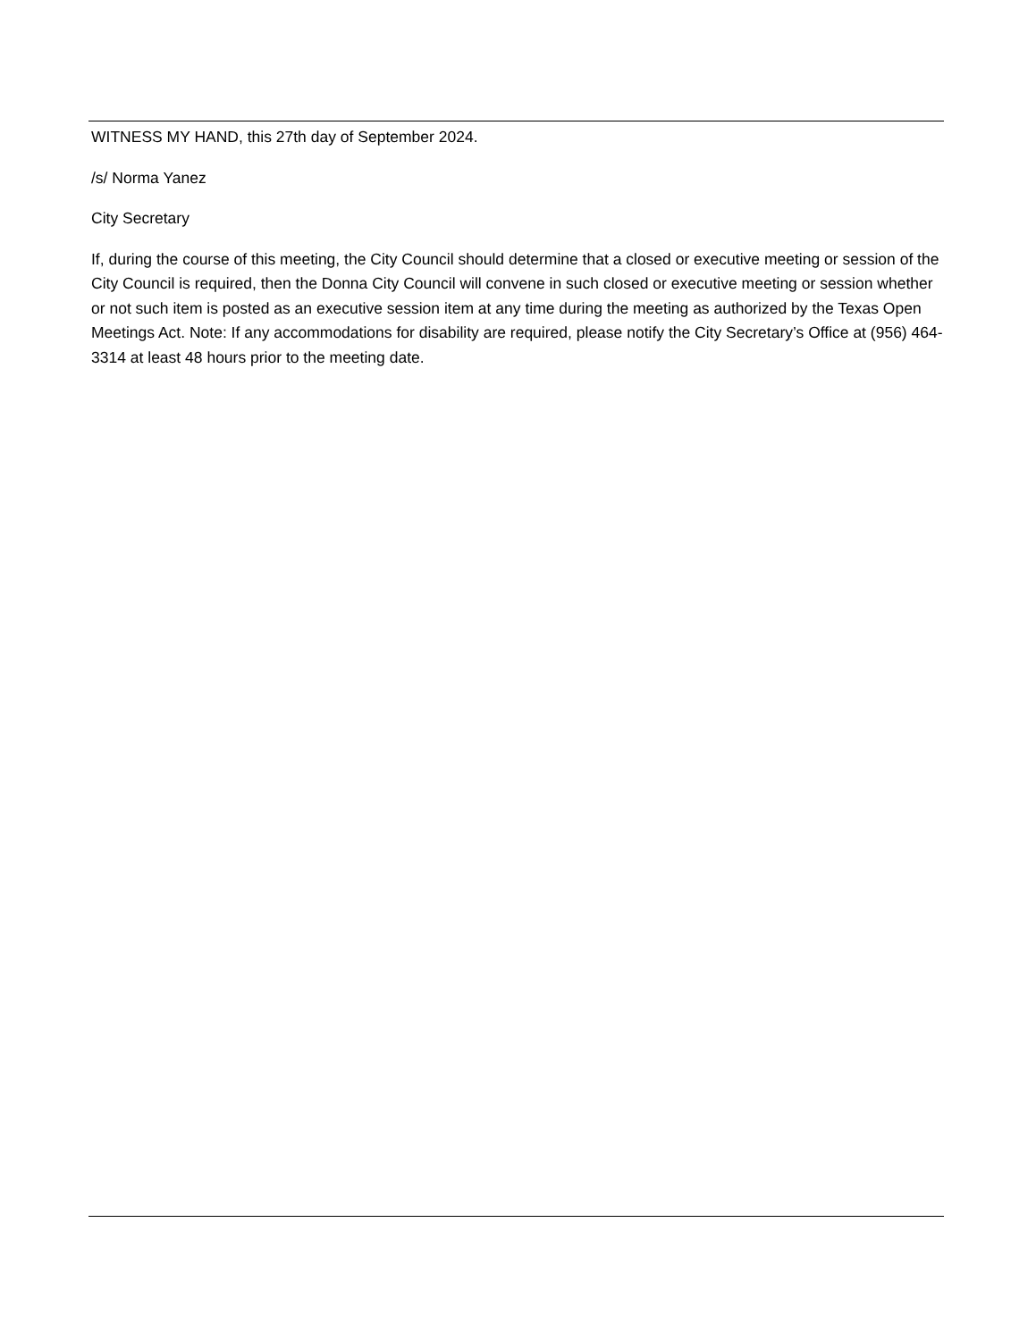WITNESS MY HAND, this 27th day of September 2024.
/s/ Norma Yanez
City Secretary
If, during the course of this meeting, the City Council should determine that a closed or executive meeting or session of the City Council is required, then the Donna City Council will convene in such closed or executive meeting or session whether or not such item is posted as an executive session item at any time during the meeting as authorized by the Texas Open Meetings Act. Note: If any accommodations for disability are required, please notify the City Secretary’s Office at (956) 464-3314 at least 48 hours prior to the meeting date.